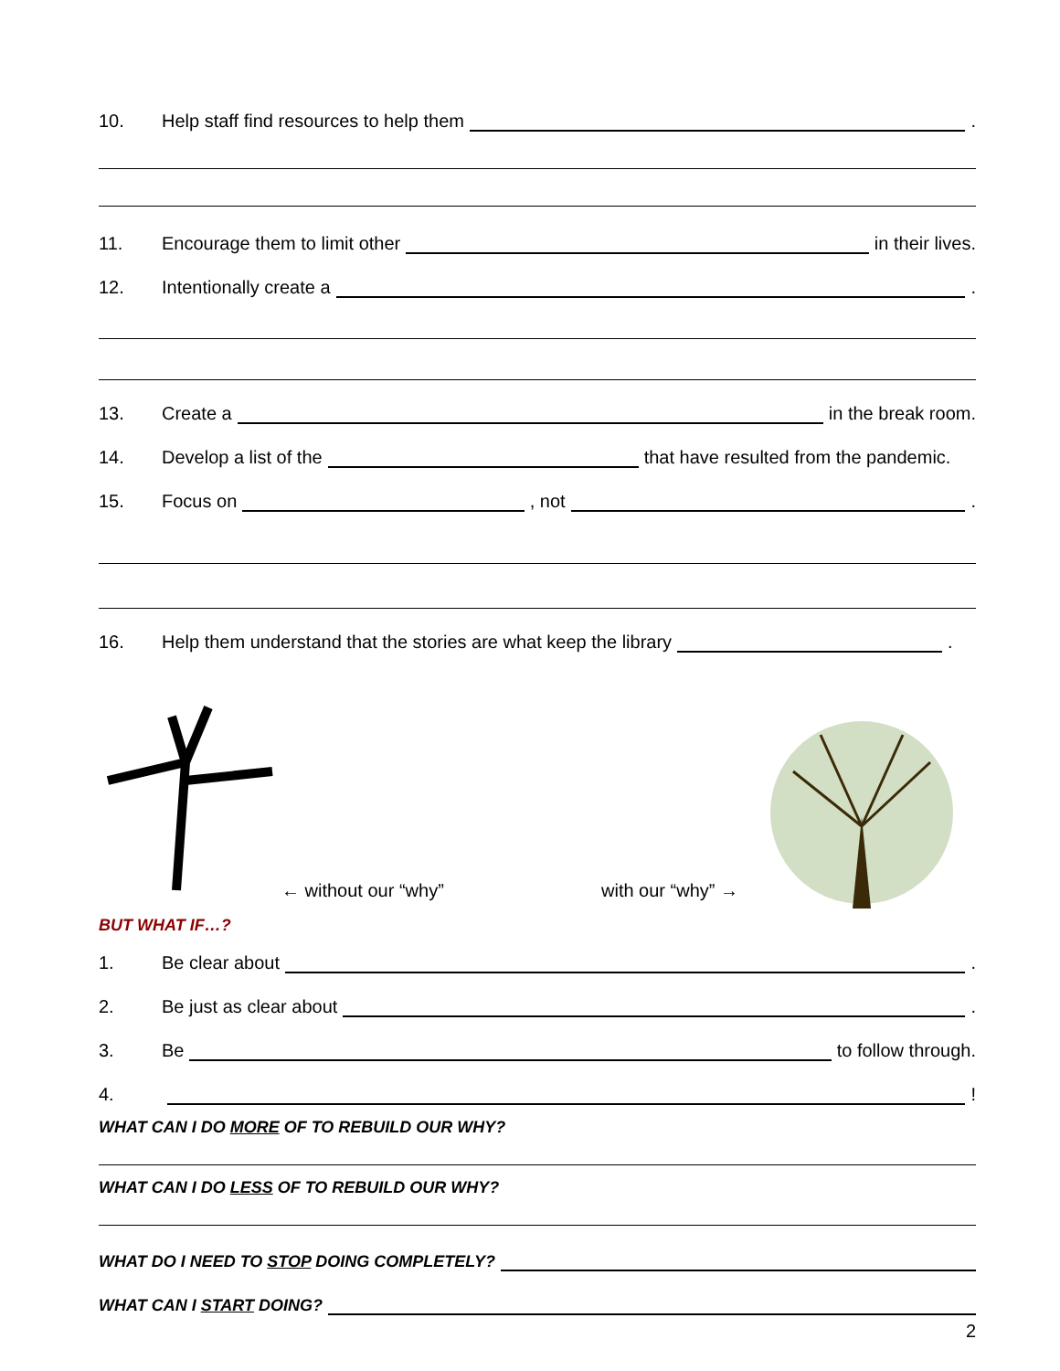10. Help staff find resources to help them .
11. Encourage them to limit other in their lives.
12. Intentionally create a .
13. Create a in the break room.
14. Develop a list of the that have resulted from the pandemic.
15. Focus on , not .
16. Help them understand that the stories are what keep the library .
← without our “why” with our “why” →
BUT WHAT IF…?
1. Be clear about .
2. Be just as clear about .
3. Be to follow through.
4. !
WHAT CAN I DO MORE OF TO REBUILD OUR WHY?
WHAT CAN I DO LESS OF TO REBUILD OUR WHY?
WHAT DO I NEED TO STOP DOING COMPLETELY?
WHAT CAN I START DOING?
2